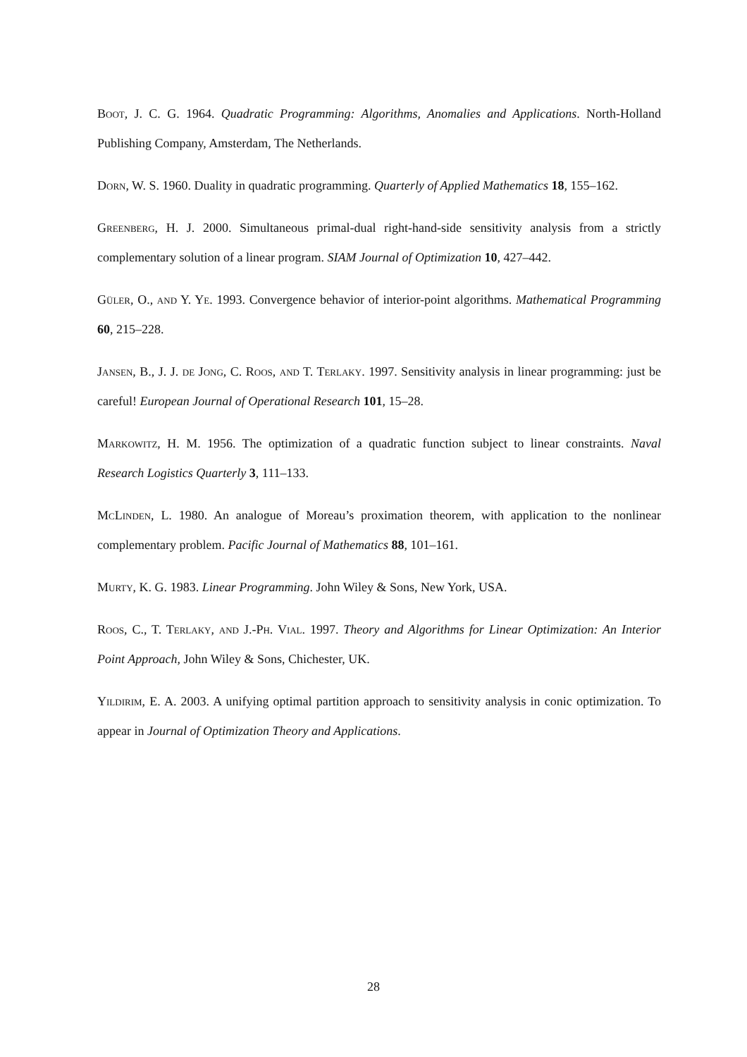Boot, J. C. G. 1964. Quadratic Programming: Algorithms, Anomalies and Applications. North-Holland Publishing Company, Amsterdam, The Netherlands.
Dorn, W. S. 1960. Duality in quadratic programming. Quarterly of Applied Mathematics 18, 155–162.
Greenberg, H. J. 2000. Simultaneous primal-dual right-hand-side sensitivity analysis from a strictly complementary solution of a linear program. SIAM Journal of Optimization 10, 427–442.
Güler, O., and Y. Ye. 1993. Convergence behavior of interior-point algorithms. Mathematical Programming 60, 215–228.
Jansen, B., J. J. de Jong, C. Roos, and T. Terlaky. 1997. Sensitivity analysis in linear programming: just be careful! European Journal of Operational Research 101, 15–28.
Markowitz, H. M. 1956. The optimization of a quadratic function subject to linear constraints. Naval Research Logistics Quarterly 3, 111–133.
McLinden, L. 1980. An analogue of Moreau’s proximation theorem, with application to the nonlinear complementary problem. Pacific Journal of Mathematics 88, 101–161.
Murty, K. G. 1983. Linear Programming. John Wiley & Sons, New York, USA.
Roos, C., T. Terlaky, and J.-Ph. Vial. 1997. Theory and Algorithms for Linear Optimization: An Interior Point Approach, John Wiley & Sons, Chichester, UK.
Yildirim, E. A. 2003. A unifying optimal partition approach to sensitivity analysis in conic optimization. To appear in Journal of Optimization Theory and Applications.
28